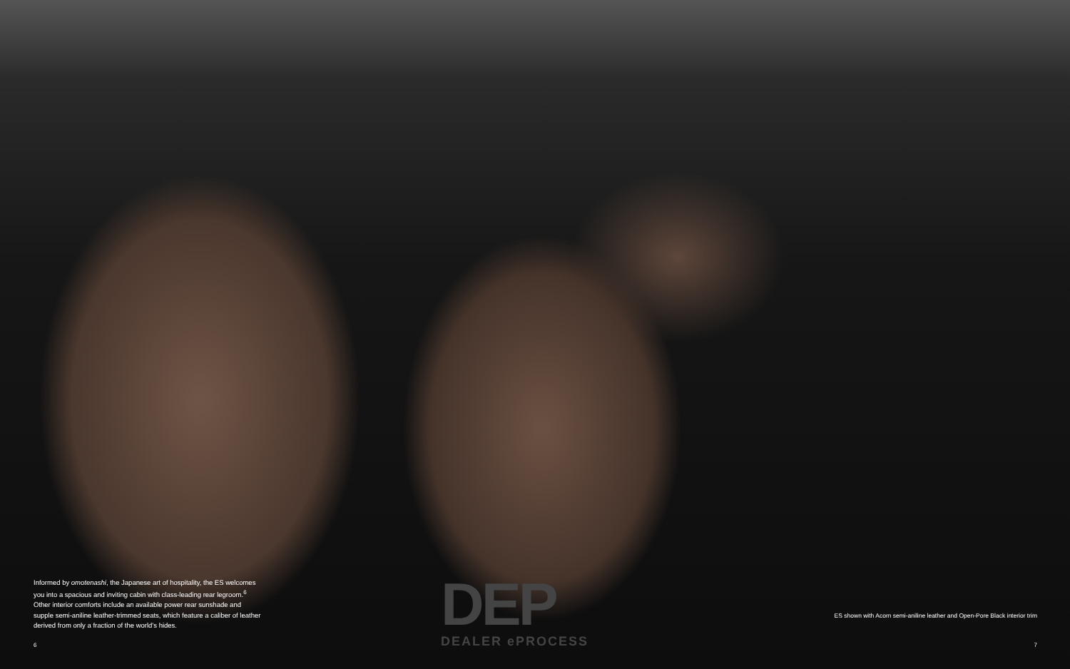Informed by omotenashi, the Japanese art of hospitality, the ES welcomes you into a spacious and inviting cabin with class-leading rear legroom.<sup>6</sup> Other interior comforts include an available power rear sunshade and supple semi-aniline leather-trimmed seats, which feature a caliber of leather derived from only a fraction of the world’s hides.
DEP
DEALER ePROCESS
ES shown with Acorn semi-aniline leather and Open-Pore Black interior trim
6 7